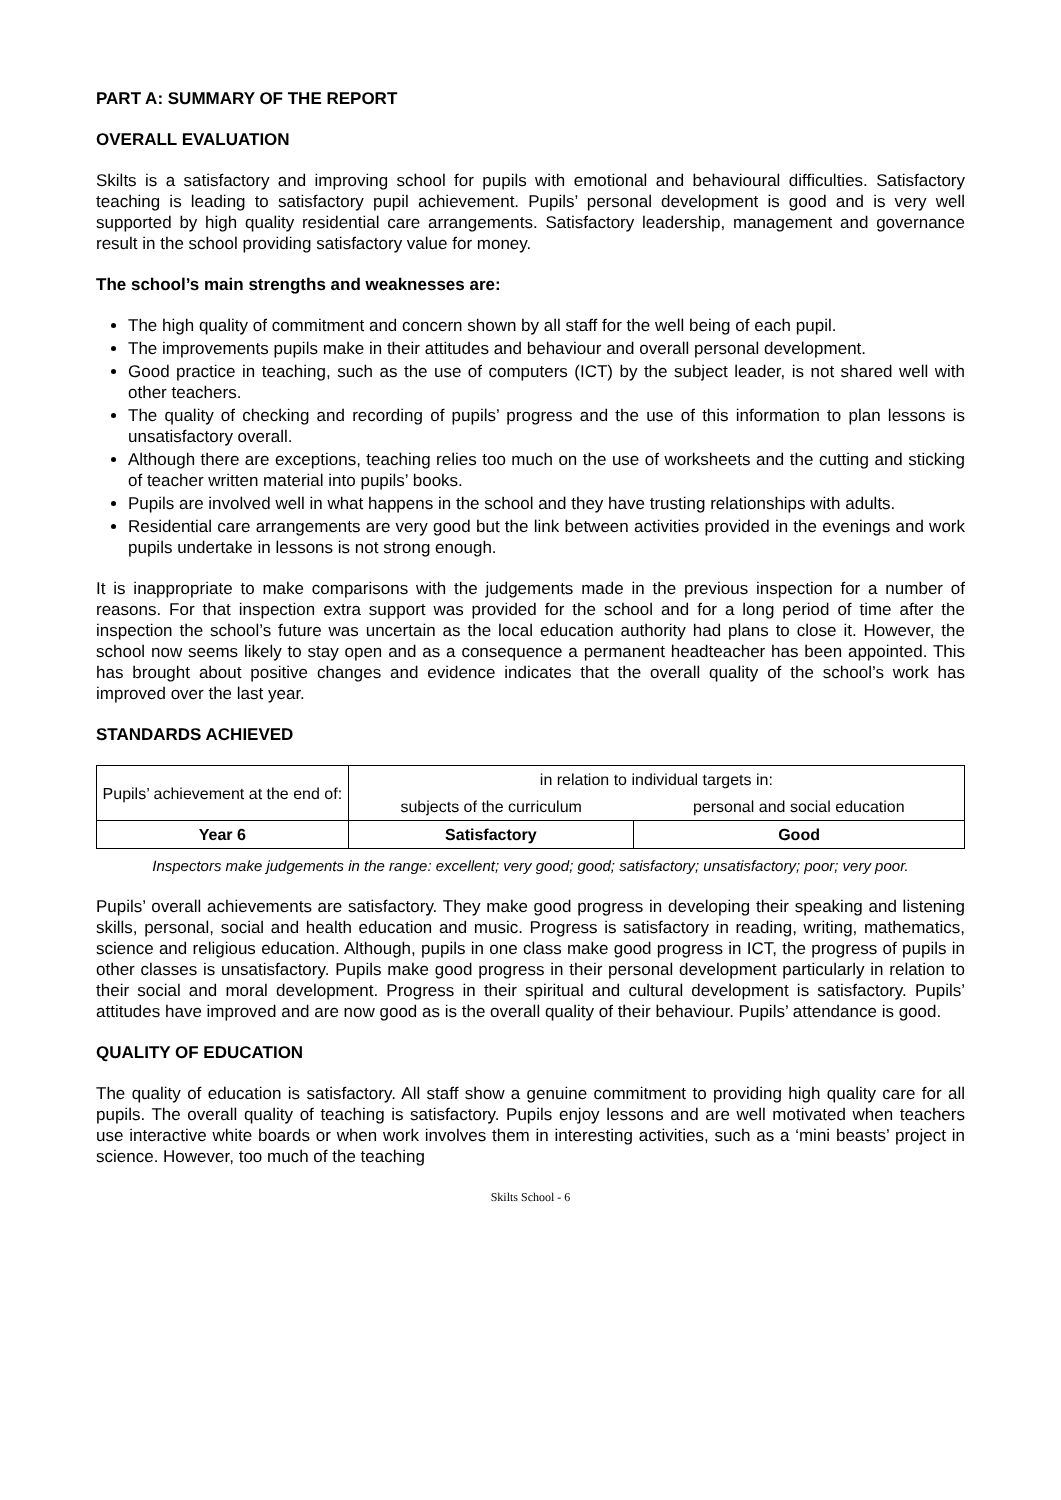PART A: SUMMARY OF THE REPORT
OVERALL EVALUATION
Skilts is a satisfactory and improving school for pupils with emotional and behavioural difficulties. Satisfactory teaching is leading to satisfactory pupil achievement. Pupils’ personal development is good and is very well supported by high quality residential care arrangements. Satisfactory leadership, management and governance result in the school providing satisfactory value for money.
The school’s main strengths and weaknesses are:
The high quality of commitment and concern shown by all staff for the well being of each pupil.
The improvements pupils make in their attitudes and behaviour and overall personal development.
Good practice in teaching, such as the use of computers (ICT) by the subject leader, is not shared well with other teachers.
The quality of checking and recording of pupils’ progress and the use of this information to plan lessons is unsatisfactory overall.
Although there are exceptions, teaching relies too much on the use of worksheets and the cutting and sticking of teacher written material into pupils’ books.
Pupils are involved well in what happens in the school and they have trusting relationships with adults.
Residential care arrangements are very good but the link between activities provided in the evenings and work pupils undertake in lessons is not strong enough.
It is inappropriate to make comparisons with the judgements made in the previous inspection for a number of reasons. For that inspection extra support was provided for the school and for a long period of time after the inspection the school’s future was uncertain as the local education authority had plans to close it. However, the school now seems likely to stay open and as a consequence a permanent headteacher has been appointed. This has brought about positive changes and evidence indicates that the overall quality of the school’s work has improved over the last year.
STANDARDS ACHIEVED
| Pupils’ achievement at the end of: | in relation to individual targets in: | |
| | subjects of the curriculum | personal and social education |
| Year 6 | Satisfactory | Good |
Inspectors make judgements in the range: excellent; very good; good; satisfactory; unsatisfactory; poor; very poor.
Pupils’ overall achievements are satisfactory. They make good progress in developing their speaking and listening skills, personal, social and health education and music. Progress is satisfactory in reading, writing, mathematics, science and religious education. Although, pupils in one class make good progress in ICT, the progress of pupils in other classes is unsatisfactory. Pupils make good progress in their personal development particularly in relation to their social and moral development. Progress in their spiritual and cultural development is satisfactory. Pupils’ attitudes have improved and are now good as is the overall quality of their behaviour. Pupils’ attendance is good.
QUALITY OF EDUCATION
The quality of education is satisfactory. All staff show a genuine commitment to providing high quality care for all pupils. The overall quality of teaching is satisfactory. Pupils enjoy lessons and are well motivated when teachers use interactive white boards or when work involves them in interesting activities, such as a ‘mini beasts’ project in science. However, too much of the teaching
Skilts School - 6